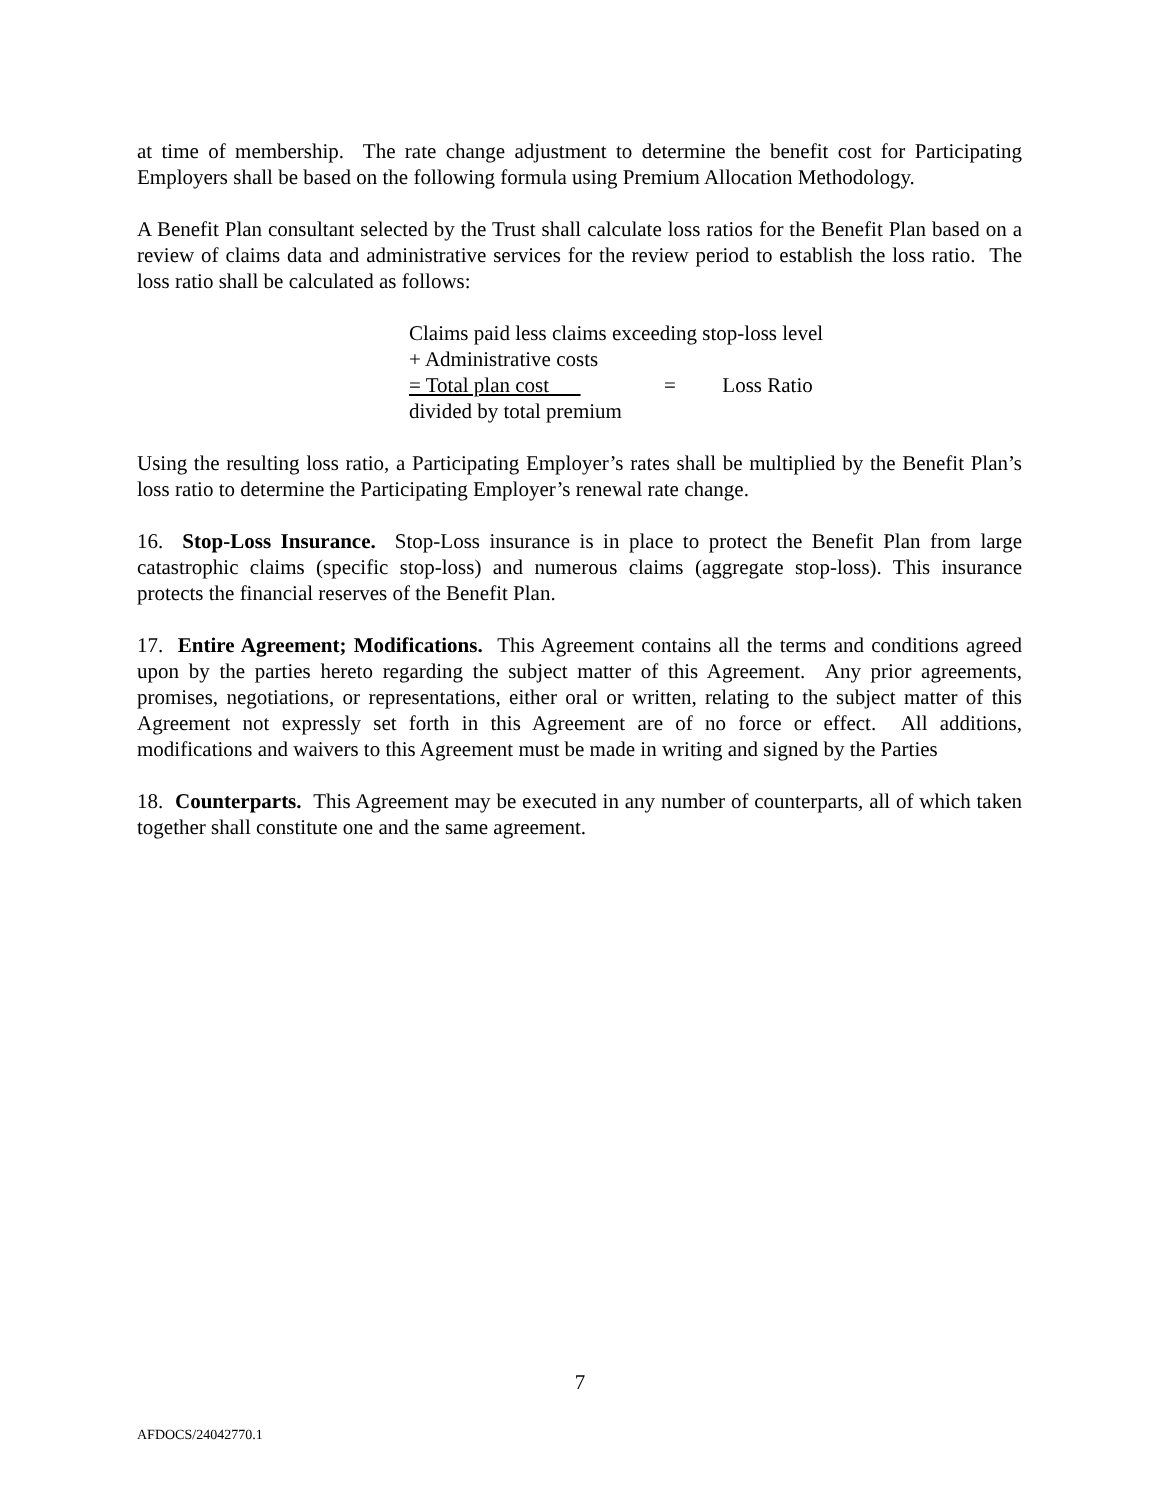at time of membership. The rate change adjustment to determine the benefit cost for Participating Employers shall be based on the following formula using Premium Allocation Methodology.
A Benefit Plan consultant selected by the Trust shall calculate loss ratios for the Benefit Plan based on a review of claims data and administrative services for the review period to establish the loss ratio. The loss ratio shall be calculated as follows:
Claims paid less claims exceeding stop-loss level
+ Administrative costs
= Total plan cost = Loss Ratio
divided by total premium
Using the resulting loss ratio, a Participating Employer’s rates shall be multiplied by the Benefit Plan’s loss ratio to determine the Participating Employer’s renewal rate change.
16. Stop-Loss Insurance. Stop-Loss insurance is in place to protect the Benefit Plan from large catastrophic claims (specific stop-loss) and numerous claims (aggregate stop-loss). This insurance protects the financial reserves of the Benefit Plan.
17. Entire Agreement; Modifications. This Agreement contains all the terms and conditions agreed upon by the parties hereto regarding the subject matter of this Agreement. Any prior agreements, promises, negotiations, or representations, either oral or written, relating to the subject matter of this Agreement not expressly set forth in this Agreement are of no force or effect. All additions, modifications and waivers to this Agreement must be made in writing and signed by the Parties
18. Counterparts. This Agreement may be executed in any number of counterparts, all of which taken together shall constitute one and the same agreement.
7
AFDOCS/24042770.1